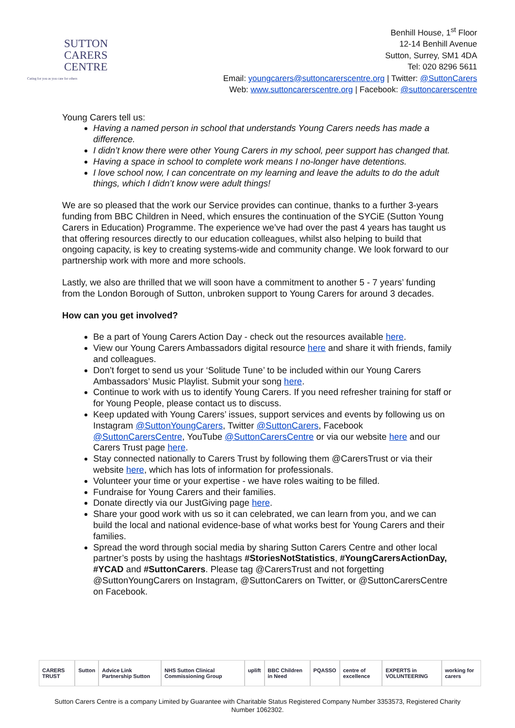SUTTON
CARERS
CENTRE
Caring for you as you care for others
Benhill House, 1<sup>st</sup> Floor
12-14 Benhill Avenue
Sutton, Surrey, SM1 4DA
Tel: 020 8296 5611
Email: youngcarers@suttoncarerscentre.org | Twitter: @SuttonCarers
Web: www.suttoncarerscentre.org | Facebook: @suttoncarerscentre
Young Carers tell us:
Having a named person in school that understands Young Carers needs has made a difference.
I didn’t know there were other Young Carers in my school, peer support has changed that.
Having a space in school to complete work means I no-longer have detentions.
I love school now, I can concentrate on my learning and leave the adults to do the adult things, which I didn’t know were adult things!
We are so pleased that the work our Service provides can continue, thanks to a further 3-years funding from BBC Children in Need, which ensures the continuation of the SYCiE (Sutton Young Carers in Education) Programme. The experience we’ve had over the past 4 years has taught us that offering resources directly to our education colleagues, whilst also helping to build that ongoing capacity, is key to creating systems-wide and community change. We look forward to our partnership work with more and more schools.
Lastly, we also are thrilled that we will soon have a commitment to another 5 - 7 years’ funding from the London Borough of Sutton, unbroken support to Young Carers for around 3 decades.
How can you get involved?
Be a part of Young Carers Action Day - check out the resources available here.
View our Young Carers Ambassadors digital resource here and share it with friends, family and colleagues.
Don’t forget to send us your ‘Solitude Tune’ to be included within our Young Carers Ambassadors’ Music Playlist. Submit your song here.
Continue to work with us to identify Young Carers. If you need refresher training for staff or for Young People, please contact us to discuss.
Keep updated with Young Carers’ issues, support services and events by following us on Instagram @SuttonYoungCarers, Twitter @SuttonCarers, Facebook @SuttonCarersCentre, YouTube @SuttonCarersCentre or via our website here and our Carers Trust page here.
Stay connected nationally to Carers Trust by following them @CarersTrust or via their website here, which has lots of information for professionals.
Volunteer your time or your expertise - we have roles waiting to be filled.
Fundraise for Young Carers and their families.
Donate directly via our JustGiving page here.
Share your good work with us so it can celebrated, we can learn from you, and we can build the local and national evidence-base of what works best for Young Carers and their families.
Spread the word through social media by sharing Sutton Carers Centre and other local partner’s posts by using the hashtags #StoriesNotStatistics, #YoungCarersActionDay, #YCAD and #SuttonCarers. Please tag @CarersTrust and not forgetting @SuttonYoungCarers on Instagram, @SuttonCarers on Twitter, or @SuttonCarersCentre on Facebook.
CARERS TRUST Sutton Advice Link Partnership Sutton NHS Sutton Clinical Commissioning Group uplift BBC Children in Need PQASSO centre of excellence EXPERTS in VOLUNTEERING working for carers
Sutton Carers Centre is a company Limited by Guarantee with Charitable Status Registered Company Number 3353573, Registered Charity Number 1062302.